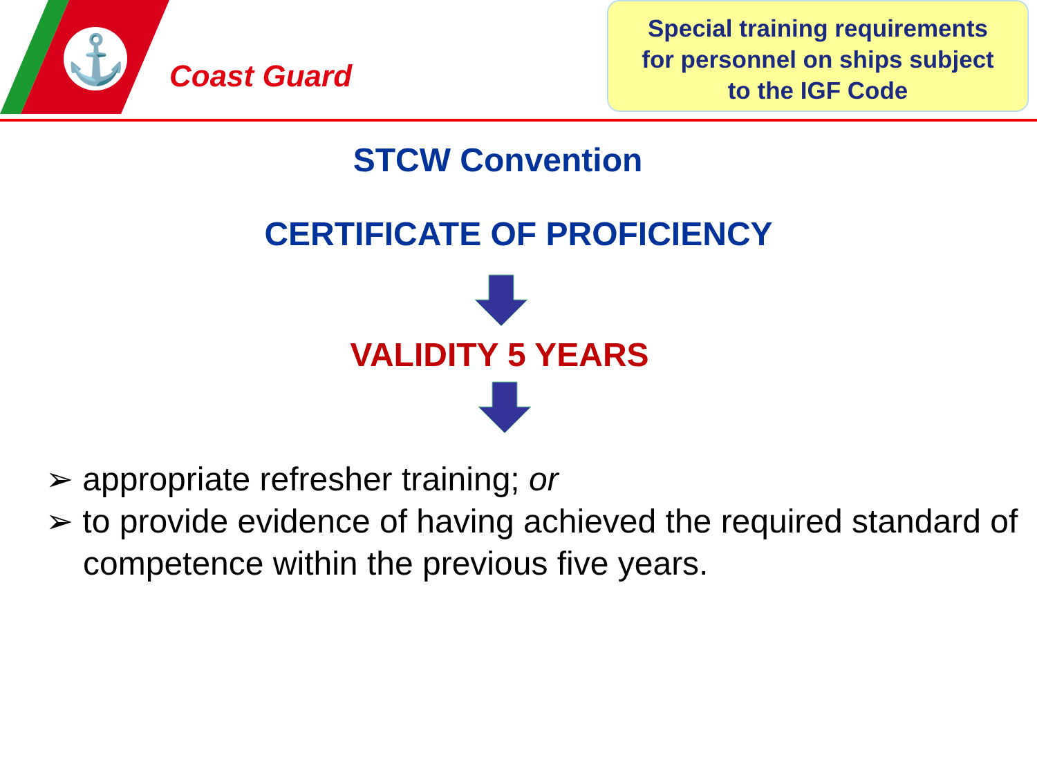⚓
Coast Guard
Special training requirements
for personnel on ships subject
to the IGF Code
STCW Convention
CERTIFICATE OF PROFICIENCY
VALIDITY 5 YEARS
➢ appropriate refresher training; or
➢ to provide evidence of having achieved the required standard of competence within the previous five years.